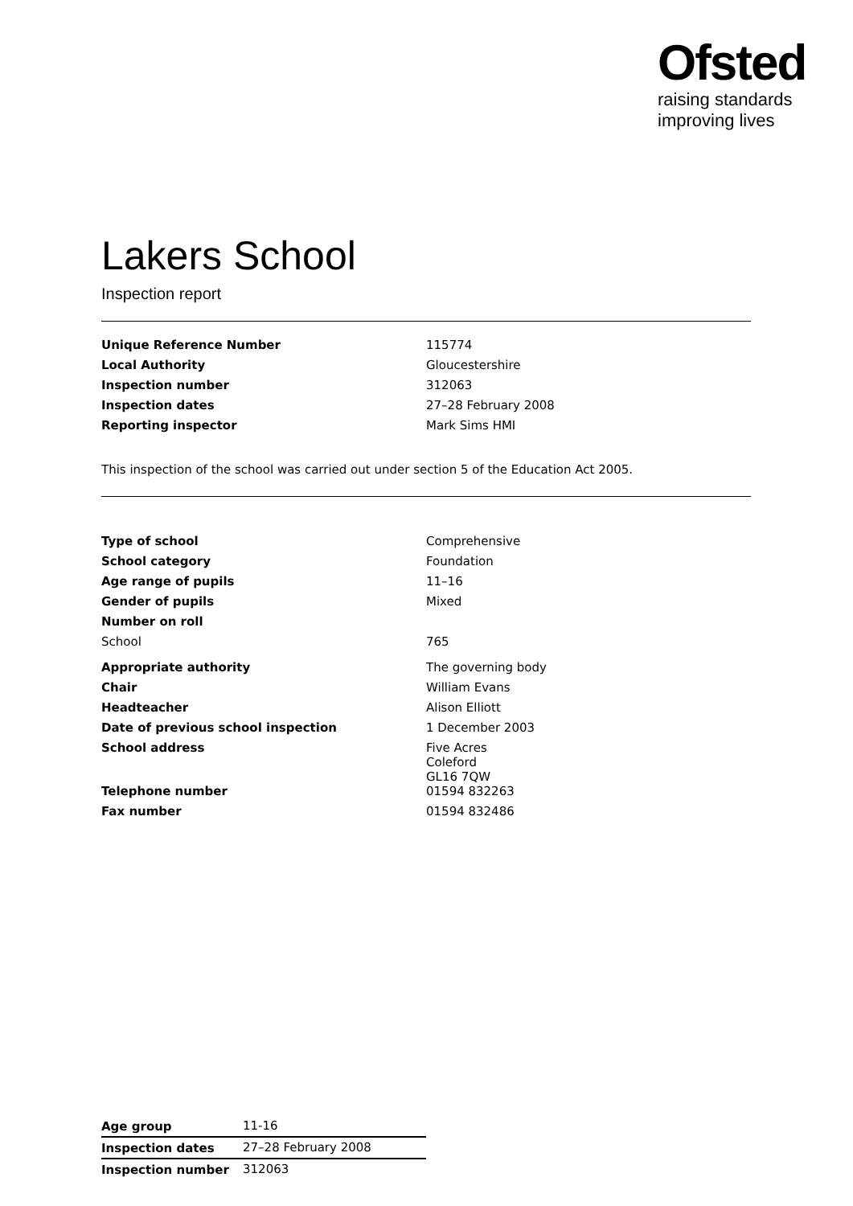Ofsted
raising standards
improving lives
Lakers School
Inspection report
| Unique Reference Number | 115774 |
| Local Authority | Gloucestershire |
| Inspection number | 312063 |
| Inspection dates | 27–28 February 2008 |
| Reporting inspector | Mark Sims HMI |
This inspection of the school was carried out under section 5 of the Education Act 2005.
| Type of school | Comprehensive |
| School category | Foundation |
| Age range of pupils | 11–16 |
| Gender of pupils | Mixed |
| Number on roll | |
| School | 765 |
| Appropriate authority | The governing body |
| Chair | William Evans |
| Headteacher | Alison Elliott |
| Date of previous school inspection | 1 December 2003 |
| School address | Five Acres Coleford GL16 7QW |
| Telephone number | 01594 832263 |
| Fax number | 01594 832486 |
| Age group | 11-16 |
| Inspection dates | 27–28 February 2008 |
| Inspection number | 312063 |